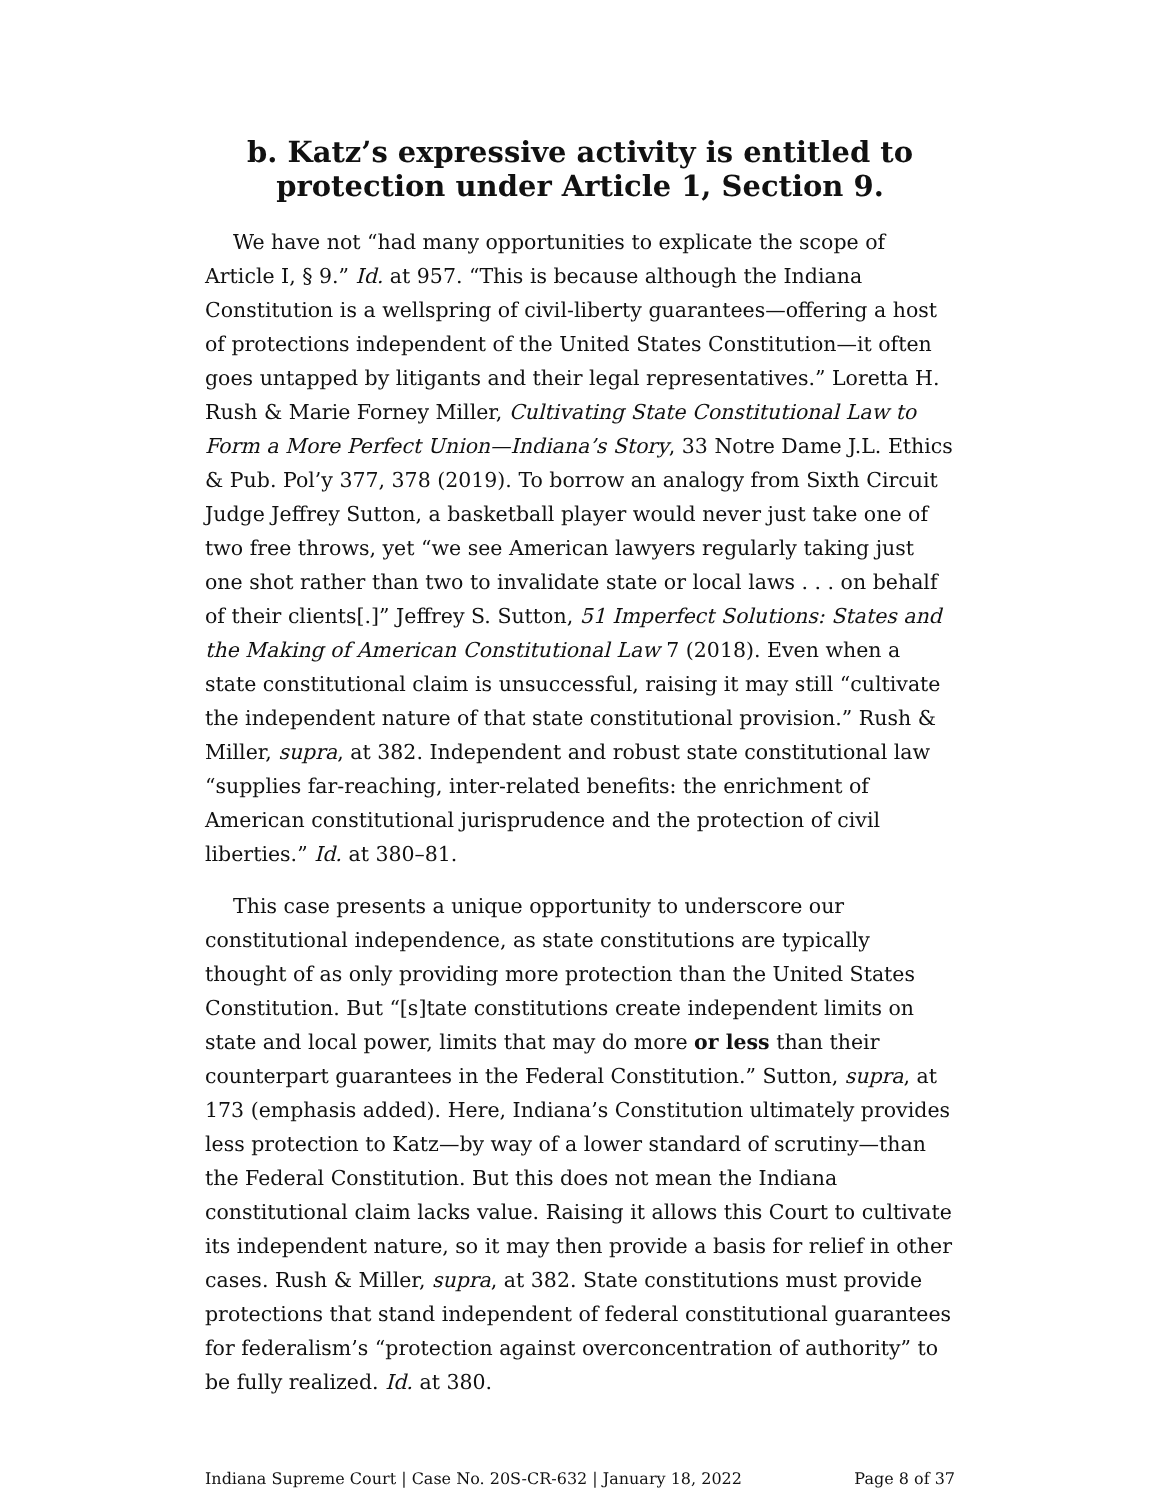b. Katz’s expressive activity is entitled to
protection under Article 1, Section 9.
We have not “had many opportunities to explicate the scope of Article I, § 9.” Id. at 957. “This is because although the Indiana Constitution is a wellspring of civil-liberty guarantees—offering a host of protections independent of the United States Constitution—it often goes untapped by litigants and their legal representatives.” Loretta H. Rush & Marie Forney Miller, Cultivating State Constitutional Law to Form a More Perfect Union—Indiana’s Story, 33 Notre Dame J.L. Ethics & Pub. Pol’y 377, 378 (2019). To borrow an analogy from Sixth Circuit Judge Jeffrey Sutton, a basketball player would never just take one of two free throws, yet “we see American lawyers regularly taking just one shot rather than two to invalidate state or local laws . . . on behalf of their clients[.]” Jeffrey S. Sutton, 51 Imperfect Solutions: States and the Making of American Constitutional Law 7 (2018). Even when a state constitutional claim is unsuccessful, raising it may still “cultivate the independent nature of that state constitutional provision.” Rush & Miller, supra, at 382. Independent and robust state constitutional law “supplies far-reaching, inter-related benefits: the enrichment of American constitutional jurisprudence and the protection of civil liberties.” Id. at 380–81.
This case presents a unique opportunity to underscore our constitutional independence, as state constitutions are typically thought of as only providing more protection than the United States Constitution. But “[s]tate constitutions create independent limits on state and local power, limits that may do more or less than their counterpart guarantees in the Federal Constitution.” Sutton, supra, at 173 (emphasis added). Here, Indiana’s Constitution ultimately provides less protection to Katz—by way of a lower standard of scrutiny—than the Federal Constitution. But this does not mean the Indiana constitutional claim lacks value. Raising it allows this Court to cultivate its independent nature, so it may then provide a basis for relief in other cases. Rush & Miller, supra, at 382. State constitutions must provide protections that stand independent of federal constitutional guarantees for federalism’s “protection against overconcentration of authority” to be fully realized. Id. at 380.
Indiana Supreme Court | Case No. 20S-CR-632 | January 18, 2022 Page 8 of 37